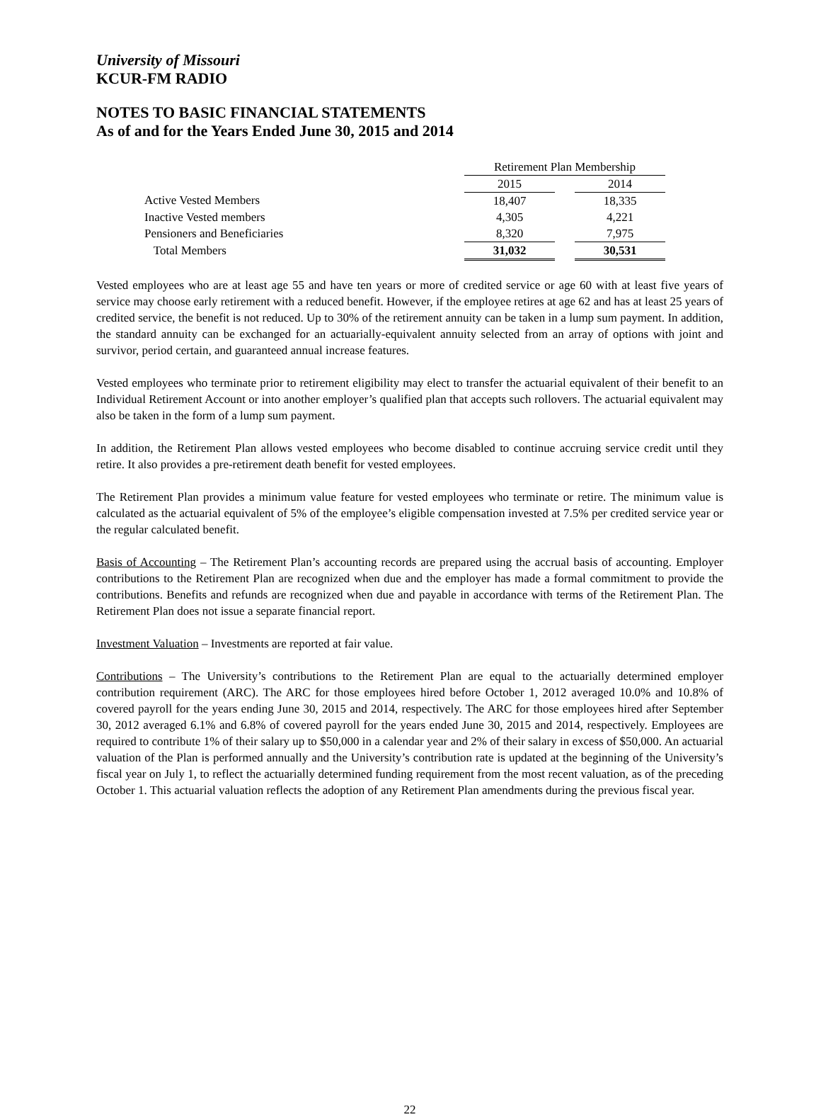University of Missouri
KCUR-FM RADIO
NOTES TO BASIC FINANCIAL STATEMENTS
As of and for the Years Ended June 30, 2015 and 2014
| | Retirement Plan Membership | | |
| | 2015 | | 2014 |
| Active Vested Members | 18,407 | | 18,335 |
| Inactive Vested members | 4,305 | | 4,221 |
| Pensioners and Beneficiaries | 8,320 | | 7,975 |
| Total Members | 31,032 | | 30,531 |
Vested employees who are at least age 55 and have ten years or more of credited service or age 60 with at least five years of service may choose early retirement with a reduced benefit. However, if the employee retires at age 62 and has at least 25 years of credited service, the benefit is not reduced. Up to 30% of the retirement annuity can be taken in a lump sum payment. In addition, the standard annuity can be exchanged for an actuarially-equivalent annuity selected from an array of options with joint and survivor, period certain, and guaranteed annual increase features.
Vested employees who terminate prior to retirement eligibility may elect to transfer the actuarial equivalent of their benefit to an Individual Retirement Account or into another employer’s qualified plan that accepts such rollovers. The actuarial equivalent may also be taken in the form of a lump sum payment.
In addition, the Retirement Plan allows vested employees who become disabled to continue accruing service credit until they retire. It also provides a pre-retirement death benefit for vested employees.
The Retirement Plan provides a minimum value feature for vested employees who terminate or retire. The minimum value is calculated as the actuarial equivalent of 5% of the employee’s eligible compensation invested at 7.5% per credited service year or the regular calculated benefit.
Basis of Accounting – The Retirement Plan’s accounting records are prepared using the accrual basis of accounting. Employer contributions to the Retirement Plan are recognized when due and the employer has made a formal commitment to provide the contributions. Benefits and refunds are recognized when due and payable in accordance with terms of the Retirement Plan. The Retirement Plan does not issue a separate financial report.
Investment Valuation – Investments are reported at fair value.
Contributions – The University’s contributions to the Retirement Plan are equal to the actuarially determined employer contribution requirement (ARC). The ARC for those employees hired before October 1, 2012 averaged 10.0% and 10.8% of covered payroll for the years ending June 30, 2015 and 2014, respectively. The ARC for those employees hired after September 30, 2012 averaged 6.1% and 6.8% of covered payroll for the years ended June 30, 2015 and 2014, respectively. Employees are required to contribute 1% of their salary up to $50,000 in a calendar year and 2% of their salary in excess of $50,000. An actuarial valuation of the Plan is performed annually and the University’s contribution rate is updated at the beginning of the University’s fiscal year on July 1, to reflect the actuarially determined funding requirement from the most recent valuation, as of the preceding October 1. This actuarial valuation reflects the adoption of any Retirement Plan amendments during the previous fiscal year.
22